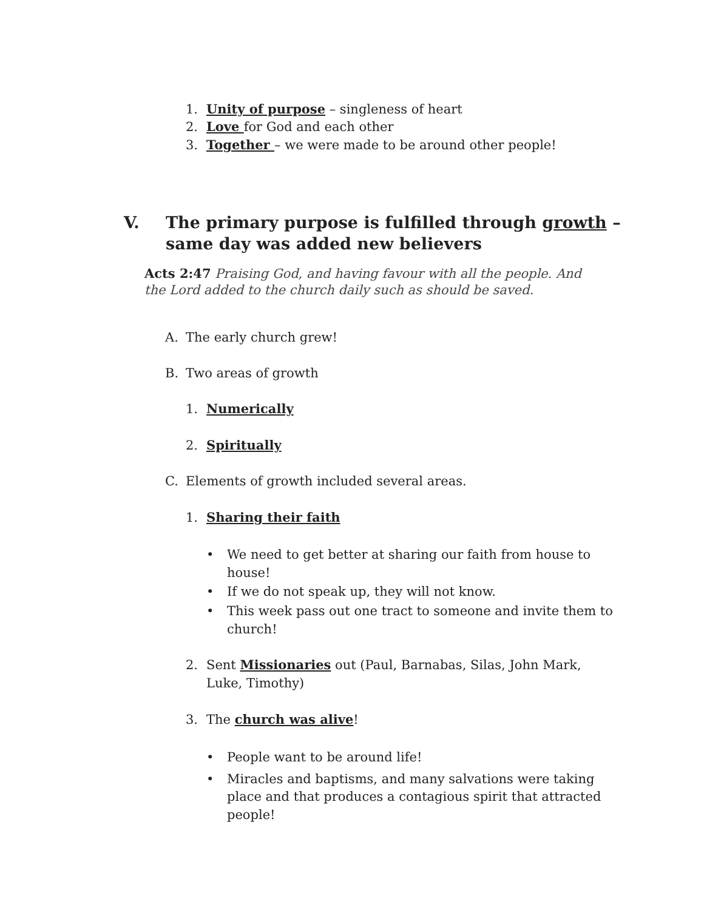1. Unity of purpose – singleness of heart
2. Love for God and each other
3. Together – we were made to be around other people!
V. The primary purpose is fulfilled through growth –
same day was added new believers
Acts 2:47 Praising God, and having favour with all the people. And the Lord added to the church daily such as should be saved.
A. The early church grew!
B. Two areas of growth
1. Numerically
2. Spiritually
C. Elements of growth included several areas.
1. Sharing their faith
• We need to get better at sharing our faith from house to
house!
• If we do not speak up, they will not know.
• This week pass out one tract to someone and invite them to
church!
2. Sent Missionaries out (Paul, Barnabas, Silas, John Mark,
Luke, Timothy)
3. The church was alive!
• People want to be around life!
• Miracles and baptisms, and many salvations were taking
place and that produces a contagious spirit that attracted
people!